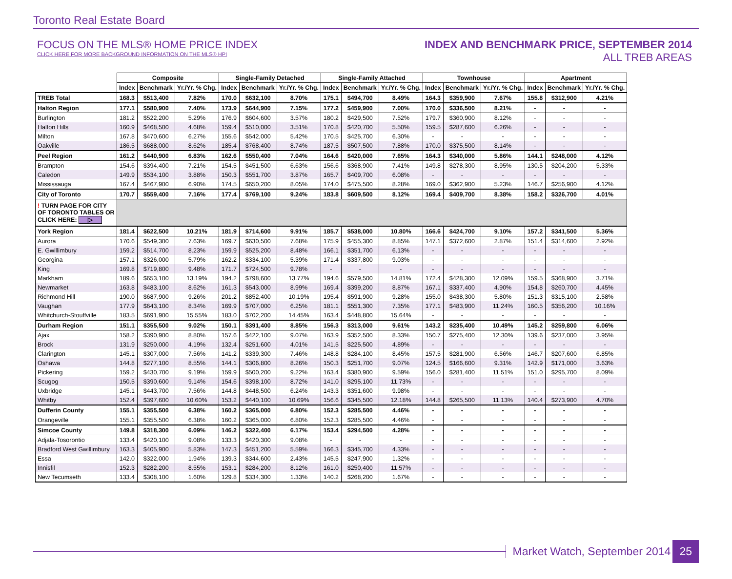Toronto Real Estate Board
FOCUS ON THE MLS® HOME PRICE INDEX
CLICK HERE FOR MORE BACKGROUND INFORMATION ON THE MLS® HPI
INDEX AND BENCHMARK PRICE, SEPTEMBER 2014
ALL TREB AREAS
| | Composite | | | Single-Family Detached | | | Single-Family Attached | | | Townhouse | | | Apartment | | |
| | Index | Benchmark | Yr./Yr. % Chg. | Index | Benchmark | Yr./Yr. % Chg. | Index | Benchmark | Yr./Yr. % Chg. | Index | Benchmark | Yr./Yr. % Chg. | Index | Benchmark | Yr./Yr. % Chg. |
| TREB Total | 168.3 | $513,400 | 7.82% | 170.0 | $632,100 | 8.70% | 175.1 | $494,700 | 8.49% | 164.3 | $359,900 | 7.67% | 155.8 | $312,900 | 4.21% |
| Halton Region | 177.1 | $580,900 | 7.40% | 173.9 | $644,900 | 7.15% | 177.2 | $459,900 | 7.00% | 170.0 | $336,500 | 8.21% | - | - | - |
| Burlington | 181.2 | $522,200 | 5.29% | 176.9 | $604,600 | 3.57% | 180.2 | $429,500 | 7.52% | 179.7 | $360,900 | 8.12% | - | - | - |
| Halton Hills | 160.9 | $468,500 | 4.68% | 159.4 | $510,000 | 3.51% | 170.8 | $420,700 | 5.50% | 159.5 | $287,600 | 6.26% | - | - | - |
| Milton | 167.8 | $470,600 | 6.27% | 155.6 | $542,000 | 5.42% | 170.5 | $425,700 | 6.30% | - | - | - | - | - | - |
| Oakville | 186.5 | $688,000 | 8.62% | 185.4 | $768,400 | 8.74% | 187.5 | $507,500 | 7.88% | 170.0 | $375,500 | 8.14% | - | - | - |
| Peel Region | 161.2 | $440,900 | 6.83% | 162.6 | $550,400 | 7.04% | 164.6 | $420,000 | 7.65% | 164.3 | $340,000 | 5.86% | 144.1 | $248,000 | 4.12% |
| Brampton | 154.6 | $394,400 | 7.21% | 154.5 | $451,500 | 6.63% | 156.6 | $368,900 | 7.41% | 149.8 | $278,300 | 8.95% | 130.5 | $204,200 | 5.33% |
| Caledon | 149.9 | $534,100 | 3.88% | 150.3 | $551,700 | 3.87% | 165.7 | $409,700 | 6.08% | - | - | - | - | - | - |
| Mississauga | 167.4 | $467,900 | 6.90% | 174.5 | $650,200 | 8.05% | 174.0 | $475,500 | 8.28% | 169.0 | $362,900 | 5.23% | 146.7 | $256,900 | 4.12% |
| City of Toronto | 170.7 | $559,400 | 7.16% | 177.4 | $769,100 | 9.24% | 183.8 | $609,500 | 8.12% | 169.4 | $409,700 | 8.38% | 158.2 | $326,700 | 4.01% |
| ! TURN PAGE FOR CITY OF TORONTO TABLES OR CLICK HERE: ▷ | | | | | | | | | | | | | | | |
| York Region | 181.4 | $622,500 | 10.21% | 181.9 | $714,600 | 9.91% | 185.7 | $538,000 | 10.80% | 166.6 | $424,700 | 9.10% | 157.2 | $341,500 | 5.36% |
| Aurora | 170.6 | $549,300 | 7.63% | 169.7 | $630,500 | 7.68% | 175.9 | $455,300 | 8.85% | 147.1 | $372,600 | 2.87% | 151.4 | $314,600 | 2.92% |
| E. Gwillimbury | 159.2 | $514,700 | 8.23% | 159.9 | $525,200 | 8.48% | 166.1 | $351,700 | 6.13% | - | - | - | - | - | - |
| Georgina | 157.1 | $326,000 | 5.79% | 162.2 | $334,100 | 5.39% | 171.4 | $337,800 | 9.03% | - | - | - | - | - | - |
| King | 169.8 | $719,800 | 9.48% | 171.7 | $724,500 | 9.78% | - | - | - | - | - | - | - | - | - |
| Markham | 189.6 | $653,100 | 13.19% | 194.2 | $798,600 | 13.77% | 194.6 | $579,500 | 14.81% | 172.4 | $428,300 | 12.09% | 159.5 | $368,900 | 3.71% |
| Newmarket | 163.8 | $483,100 | 8.62% | 161.3 | $543,000 | 8.99% | 169.4 | $399,200 | 8.87% | 167.1 | $337,400 | 4.90% | 154.8 | $260,700 | 4.45% |
| Richmond Hill | 190.0 | $687,900 | 9.26% | 201.2 | $852,400 | 10.19% | 195.4 | $591,900 | 9.28% | 155.0 | $438,300 | 5.80% | 151.3 | $315,100 | 2.58% |
| Vaughan | 177.9 | $643,100 | 8.34% | 169.9 | $707,000 | 6.25% | 181.1 | $551,300 | 7.35% | 177.1 | $483,900 | 11.24% | 160.5 | $356,200 | 10.16% |
| Whitchurch-Stouffville | 183.5 | $691,900 | 15.55% | 183.0 | $702,200 | 14.45% | 163.4 | $448,800 | 15.64% | - | - | - | - | - | - |
| Durham Region | 151.1 | $355,500 | 9.02% | 150.1 | $391,400 | 8.85% | 156.3 | $313,000 | 9.61% | 143.2 | $235,400 | 10.49% | 145.2 | $259,800 | 6.06% |
| Ajax | 158.2 | $390,900 | 8.80% | 157.6 | $422,100 | 9.07% | 163.9 | $352,500 | 8.33% | 150.7 | $275,400 | 12.30% | 139.6 | $237,000 | 3.95% |
| Brock | 131.9 | $250,000 | 4.19% | 132.4 | $251,600 | 4.01% | 141.5 | $225,500 | 4.89% | - | - | - | - | - | - |
| Clarington | 145.1 | $307,000 | 7.56% | 141.2 | $339,300 | 7.46% | 148.8 | $284,100 | 8.45% | 157.5 | $281,900 | 6.56% | 146.7 | $207,600 | 6.85% |
| Oshawa | 144.8 | $277,100 | 8.55% | 144.1 | $306,800 | 8.26% | 150.3 | $251,700 | 9.07% | 124.5 | $166,600 | 9.31% | 142.9 | $171,000 | 3.63% |
| Pickering | 159.2 | $430,700 | 9.19% | 159.9 | $500,200 | 9.22% | 163.4 | $380,900 | 9.59% | 156.0 | $281,400 | 11.51% | 151.0 | $295,700 | 8.09% |
| Scugog | 150.5 | $390,600 | 9.14% | 154.6 | $398,100 | 8.72% | 141.0 | $295,100 | 11.73% | - | - | - | - | - | - |
| Uxbridge | 145.1 | $443,700 | 7.56% | 144.8 | $448,500 | 6.24% | 143.3 | $351,600 | 9.98% | - | - | - | - | - | - |
| Whitby | 152.4 | $397,600 | 10.60% | 153.2 | $440,100 | 10.69% | 156.6 | $345,500 | 12.18% | 144.8 | $265,500 | 11.13% | 140.4 | $273,900 | 4.70% |
| Dufferin County | 155.1 | $355,500 | 6.38% | 160.2 | $365,000 | 6.80% | 152.3 | $285,500 | 4.46% | - | - | - | - | - | - |
| Orangeville | 155.1 | $355,500 | 6.38% | 160.2 | $365,000 | 6.80% | 152.3 | $285,500 | 4.46% | - | - | - | - | - | - |
| Simcoe County | 149.8 | $318,300 | 6.09% | 146.2 | $322,400 | 6.17% | 153.4 | $294,500 | 4.28% | - | - | - | - | - | - |
| Adjala-Tosorontio | 133.4 | $420,100 | 9.08% | 133.3 | $420,300 | 9.08% | - | - | - | - | - | - | - | - | - |
| Bradford West Gwillimbury | 163.3 | $405,900 | 5.83% | 147.3 | $451,200 | 5.59% | 166.3 | $345,700 | 4.33% | - | - | - | - | - | - |
| Essa | 142.0 | $322,000 | 1.94% | 139.3 | $344,600 | 2.43% | 145.5 | $247,900 | 1.32% | - | - | - | - | - | - |
| Innisfil | 152.3 | $282,200 | 8.55% | 153.1 | $284,200 | 8.12% | 161.0 | $250,400 | 11.57% | - | - | - | - | - | - |
| New Tecumseth | 133.4 | $308,100 | 1.60% | 129.8 | $334,300 | 1.33% | 140.2 | $268,200 | 1.67% | - | - | - | - | - | - |
Market Watch, September 2014
25